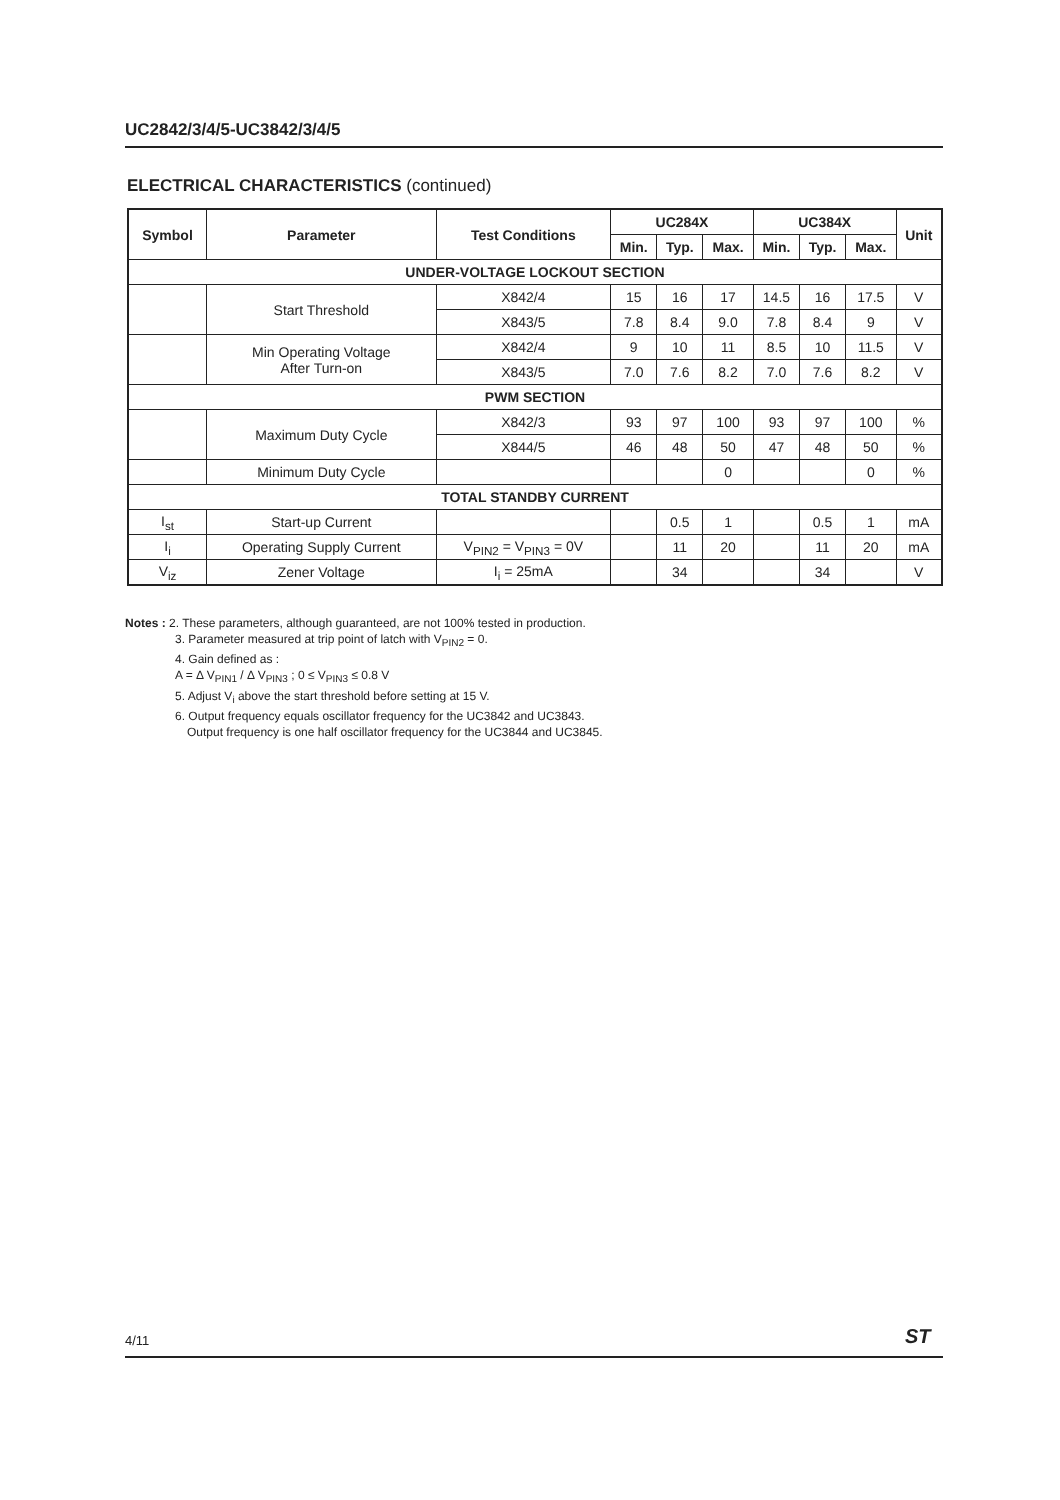UC2842/3/4/5-UC3842/3/4/5
ELECTRICAL CHARACTERISTICS (continued)
| Symbol | Parameter | Test Conditions | UC284X | | | UC384X | | | Unit |
| --- | --- | --- | --- | --- | --- | --- | --- | --- | --- |
| | | | Min. | Typ. | Max. | Min. | Typ. | Max. | |
| UNDER-VOLTAGE LOCKOUT SECTION | | | | | | | | | |
| | Start Threshold | X842/4 | 15 | 16 | 17 | 14.5 | 16 | 17.5 | V |
| | | X843/5 | 7.8 | 8.4 | 9.0 | 7.8 | 8.4 | 9 | V |
| | Min Operating Voltage After Turn-on | X842/4 | 9 | 10 | 11 | 8.5 | 10 | 11.5 | V |
| | | X843/5 | 7.0 | 7.6 | 8.2 | 7.0 | 7.6 | 8.2 | V |
| PWM SECTION | | | | | | | | | |
| | Maximum Duty Cycle | X842/3 | 93 | 97 | 100 | 93 | 97 | 100 | % |
| | | X844/5 | 46 | 48 | 50 | 47 | 48 | 50 | % |
| | Minimum Duty Cycle | | | | 0 | | | 0 | % |
| TOTAL STANDBY CURRENT | | | | | | | | | |
| I<sub>st</sub> | Start-up Current | | | 0.5 | 1 | | 0.5 | 1 | mA |
| I<sub>i</sub> | Operating Supply Current | V<sub>PIN2</sub> = V<sub>PIN3</sub> = 0V | | 11 | 20 | | 11 | 20 | mA |
| V<sub>iz</sub> | Zener Voltage | I<sub>i</sub> = 25mA | | 34 | | | 34 | | V |
Notes : 2. These parameters, although guaranteed, are not 100% tested in production.
3. Parameter measured at trip point of latch with V<sub>PIN2</sub> = 0.
4. Gain defined as :
A = Δ V<sub>PIN1</sub> / Δ V<sub>PIN3</sub> ; 0 ≤ V<sub>PIN3</sub> ≤ 0.8 V
5. Adjust V<sub>i</sub> above the start threshold before setting at 15 V.
6. Output frequency equals oscillator frequency for the UC3842 and UC3843.
Output frequency is one half oscillator frequency for the UC3844 and UC3845.
4/11 ST